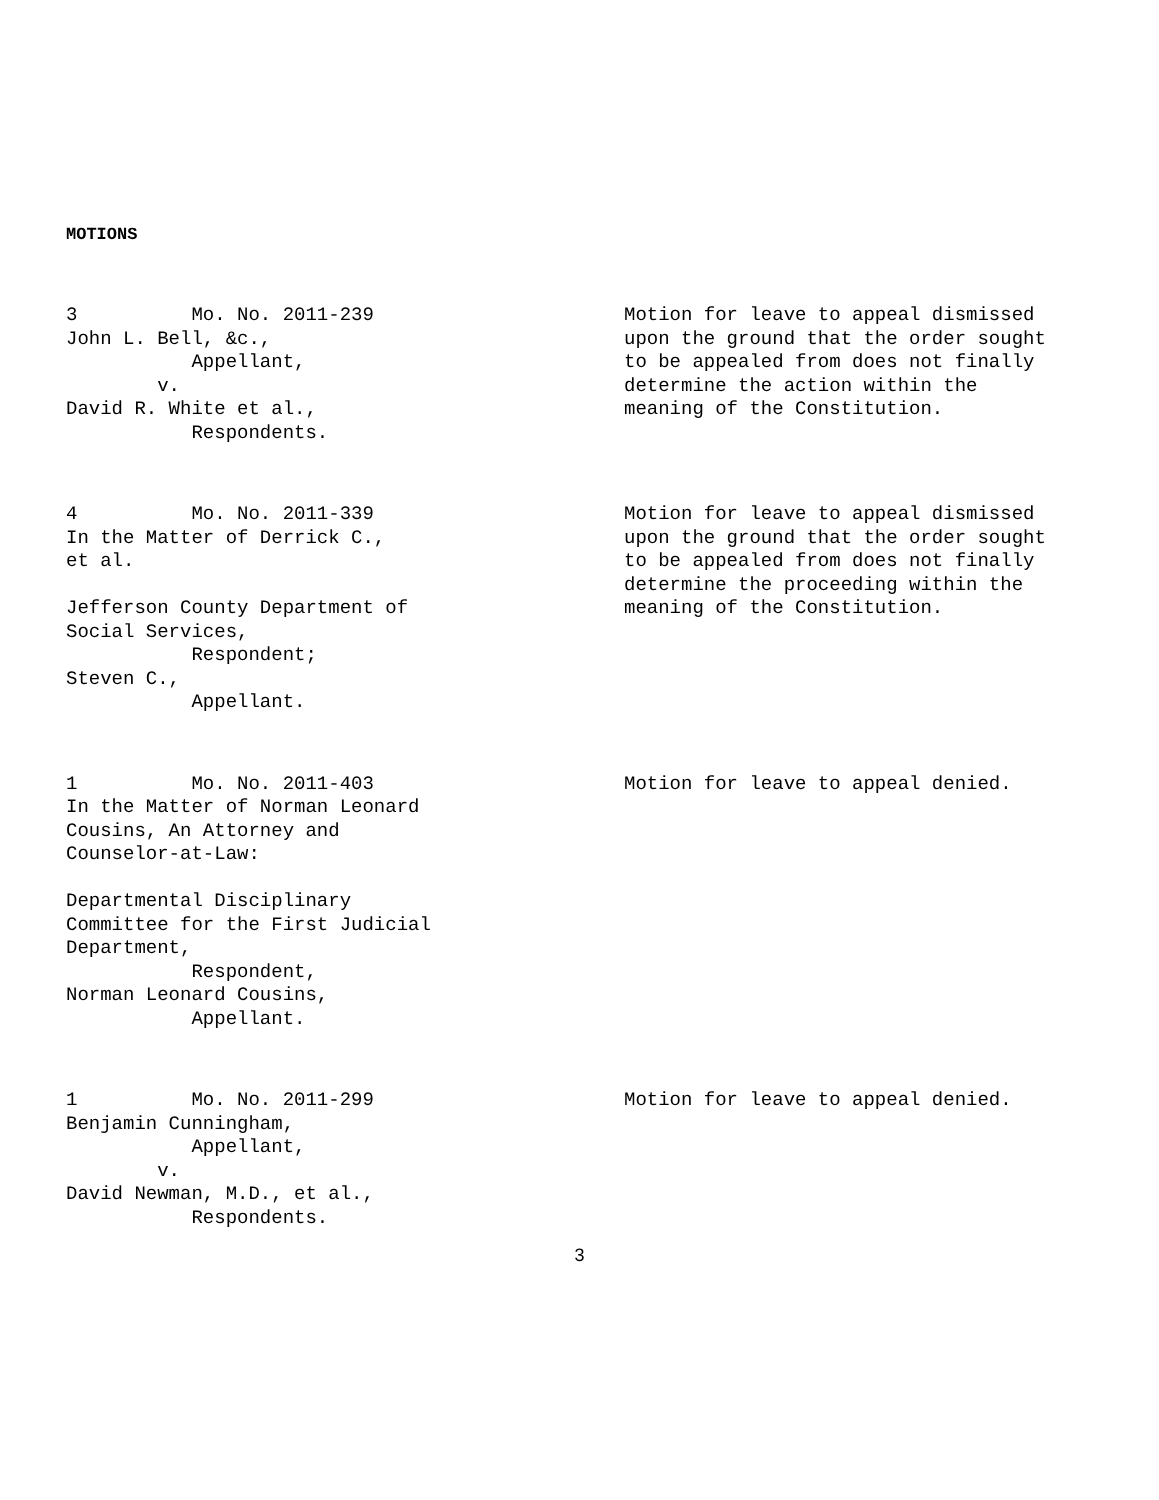MOTIONS
3 Mo. No. 2011-239 John L. Bell, &c., Appellant, v. David R. White et al., Respondents.
Motion for leave to appeal dismissed upon the ground that the order sought to be appealed from does not finally determine the action within the meaning of the Constitution.
4 Mo. No. 2011-339 In the Matter of Derrick C., et al. Jefferson County Department of Social Services, Respondent; Steven C., Appellant.
Motion for leave to appeal dismissed upon the ground that the order sought to be appealed from does not finally determine the proceeding within the meaning of the Constitution.
1 Mo. No. 2011-403 In the Matter of Norman Leonard Cousins, An Attorney and Counselor-at-Law: Departmental Disciplinary Committee for the First Judicial Department, Respondent, Norman Leonard Cousins, Appellant.
Motion for leave to appeal denied.
1 Mo. No. 2011-299 Benjamin Cunningham, Appellant, v. David Newman, M.D., et al., Respondents.
Motion for leave to appeal denied.
3